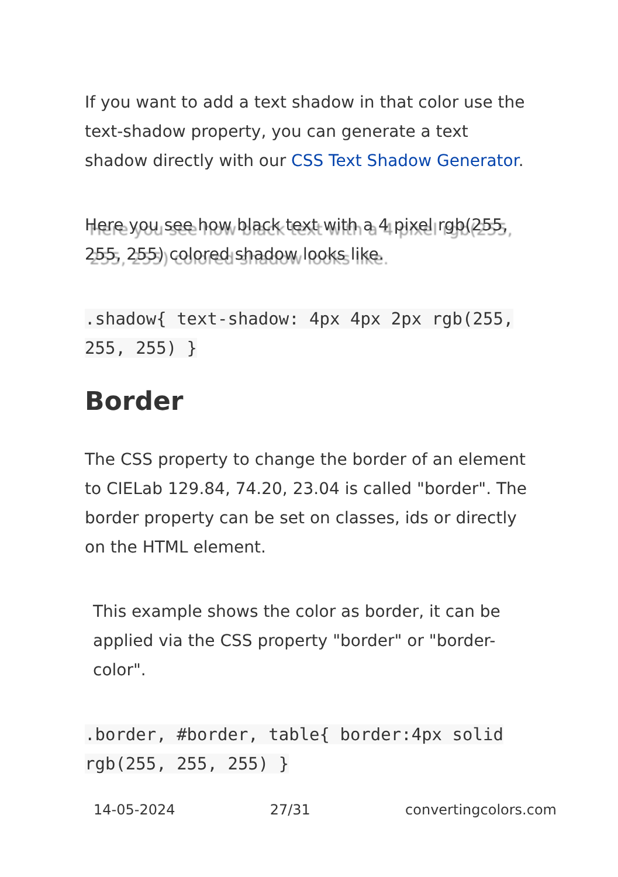If you want to add a text shadow in that color use the text-shadow property, you can generate a text shadow directly with our CSS Text Shadow Generator.
Here you see how black text with a 4 pixel rgb(255, 255, 255) colored shadow looks like.
.shadow{ text-shadow: 4px 4px 2px rgb(255, 255, 255) }
Border
The CSS property to change the border of an element to CIELab 129.84, 74.20, 23.04 is called "border". The border property can be set on classes, ids or directly on the HTML element.
This example shows the color as border, it can be applied via the CSS property "border" or "border-color".
.border, #border, table{ border:4px solid rgb(255, 255, 255) }
14-05-2024 27/31 convertingcolors.com